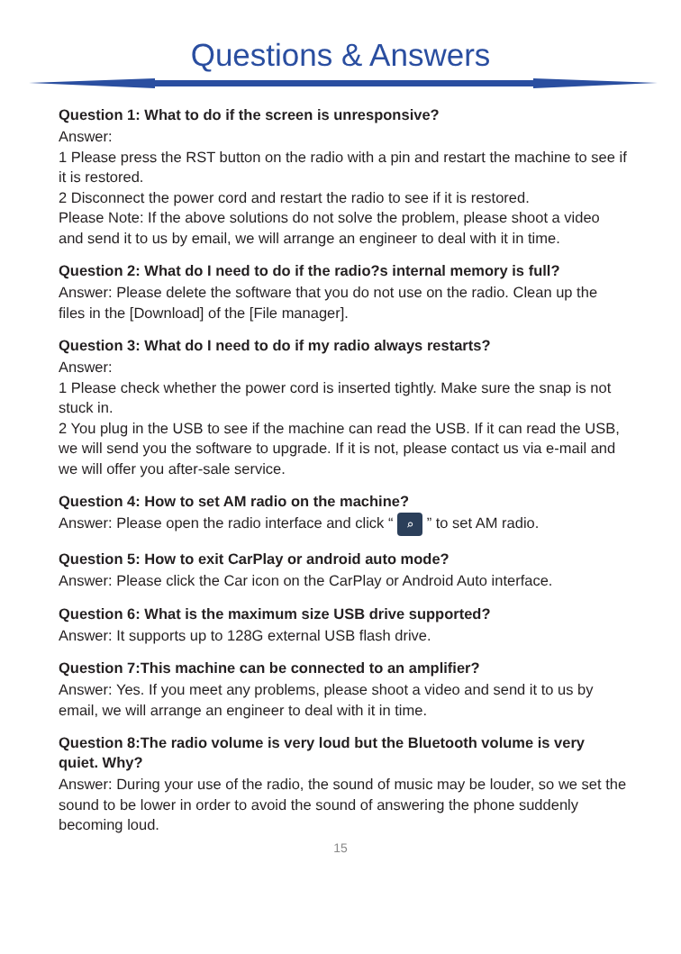Questions & Answers
Question 1: What to do if the screen is unresponsive?
Answer:
1 Please press the RST button on the radio with a pin and restart the machine to see if it is restored.
2 Disconnect the power cord and restart the radio to see if it is restored.
Please Note: If the above solutions do not solve the problem, please shoot a video and send it to us by email, we will arrange an engineer to deal with it in time.
Question 2: What do I need to do if the radio?s internal memory is full?
Answer: Please delete the software that you do not use on the radio. Clean up the files in the [Download] of the [File manager].
Question 3: What do I need to do if my radio always restarts?
Answer:
1 Please check whether the power cord is inserted tightly. Make sure the snap is not stuck in.
2 You plug in the USB to see if the machine can read the USB. If it can read the USB, we will send you the software to upgrade. If it is not, please contact us via e-mail and we will offer you after-sale service.
Question 4: How to set AM radio on the machine?
Answer: Please open the radio interface and click “ ⌕ ” to set AM radio.
Question 5: How to exit CarPlay or android auto mode?
Answer: Please click the Car icon on the CarPlay or Android Auto interface.
Question 6: What is the maximum size USB drive supported?
Answer: It supports up to 128G external USB flash drive.
Question 7:This machine can be connected to an amplifier?
Answer: Yes. If you meet any problems, please shoot a video and send it to us by email, we will arrange an engineer to deal with it in time.
Question 8:The radio volume is very loud but the Bluetooth volume is very quiet. Why?
Answer: During your use of the radio, the sound of music may be louder, so we set the sound to be lower in order to avoid the sound of answering the phone suddenly becoming loud.
15